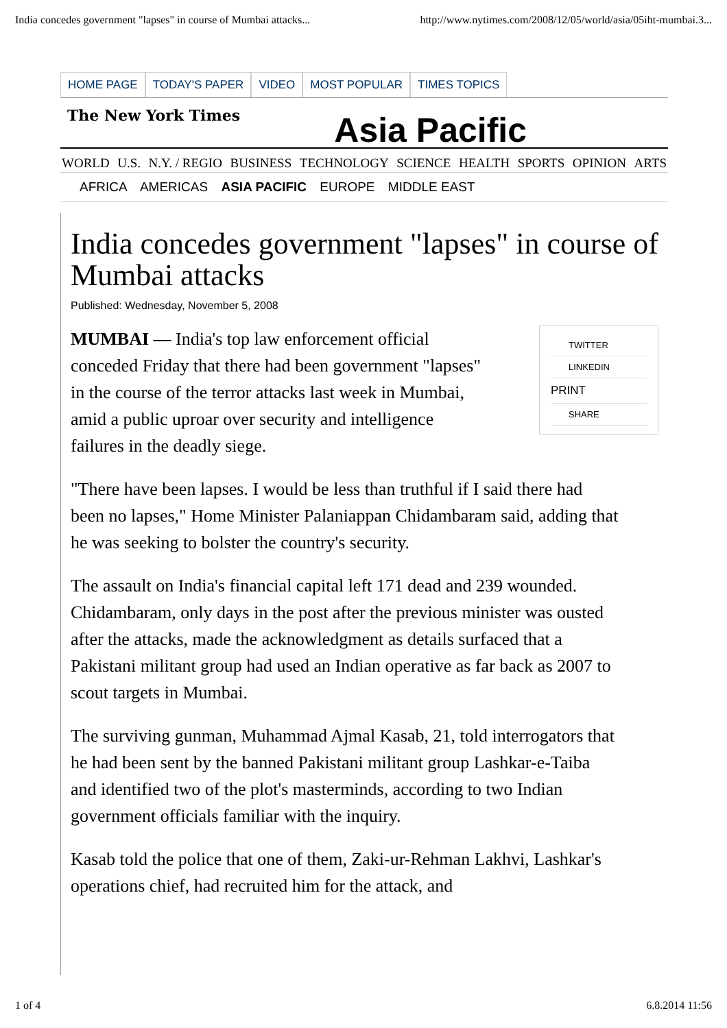India concedes government "lapses" in course of Mumbai attacks... http://www.nytimes.com/2008/12/05/world/asia/05iht-mumbai.3...
HOME PAGE TODAY'S PAPER VIDEO MOST POPULAR TIMES TOPICS
The New York Times
Asia Pacific
WORLD U.S. N.Y. / REGIO BUSINESS TECHNOLOGY SCIENCE HEALTH SPORTS OPINION ARTS
AFRICA AMERICAS ASIA PACIFIC EUROPE MIDDLE EAST
India concedes government "lapses" in course of Mumbai attacks
Published: Wednesday, November 5, 2008
TWITTER
LINKEDIN
PRINT
SHARE
MUMBAI — India's top law enforcement official conceded Friday that there had been government "lapses" in the course of the terror attacks last week in Mumbai, amid a public uproar over security and intelligence failures in the deadly siege.
"There have been lapses. I would be less than truthful if I said there had been no lapses," Home Minister Palaniappan Chidambaram said, adding that he was seeking to bolster the country's security.
The assault on India's financial capital left 171 dead and 239 wounded. Chidambaram, only days in the post after the previous minister was ousted after the attacks, made the acknowledgment as details surfaced that a Pakistani militant group had used an Indian operative as far back as 2007 to scout targets in Mumbai.
The surviving gunman, Muhammad Ajmal Kasab, 21, told interrogators that he had been sent by the banned Pakistani militant group Lashkar-e-Taiba and identified two of the plot's masterminds, according to two Indian government officials familiar with the inquiry.
Kasab told the police that one of them, Zaki-ur-Rehman Lakhvi, Lashkar's operations chief, had recruited him for the attack, and
1 of 4 6.8.2014 11:56